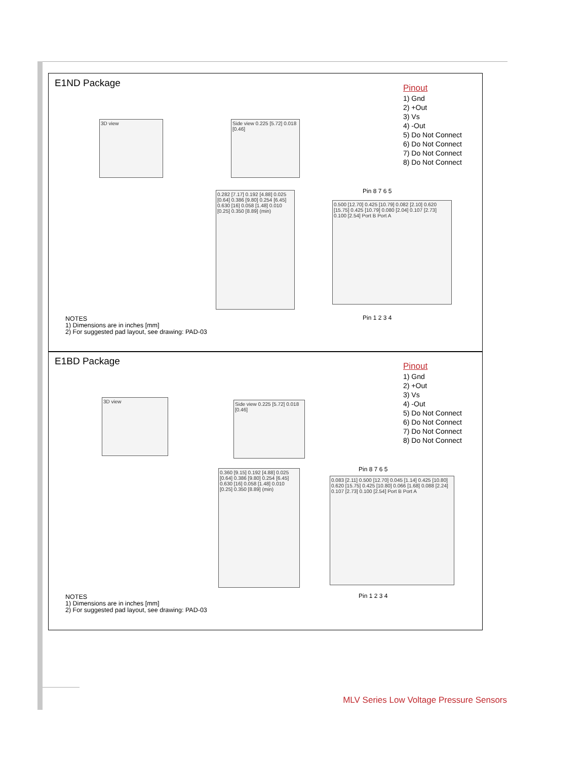E1ND Package
3D view
Side view 0.225 [5.72] 0.018 [0.46]
0.282 [7.17] 0.192 [4.88] 0.025 [0.64] 0.386 [9.80] 0.254 [6.45] 0.630 [16] 0.058 [1.48] 0.010 [0.25] 0.350 [8.89] (min)
Pin 8 7 6 5
0.500 [12.70] 0.425 [10.79] 0.082 [2.10] 0.620 [15.75] 0.425 [10.79] 0.080 [2.04] 0.107 [2.73] 0.100 [2.54] Port B Port A
Pin 1 2 3 4
Pinout
1) Gnd
2) +Out
3) Vs
4) -Out
5) Do Not Connect
6) Do Not Connect
7) Do Not Connect
8) Do Not Connect
NOTES
1) Dimensions are in inches [mm]
2) For suggested pad layout, see drawing: PAD-03
E1BD Package
3D view
Side view 0.225 [5.72] 0.018 [0.46]
0.360 [9.15] 0.192 [4.88] 0.025 [0.64] 0.386 [9.80] 0.254 [6.45] 0.630 [16] 0.058 [1.48] 0.010 [0.25] 0.350 [8.89] (min)
Pin 8 7 6 5
0.083 [2.11] 0.500 [12.70] 0.045 [1.14] 0.425 [10.80] 0.620 [15.75] 0.425 [10.80] 0.066 [1.68] 0.088 [2.24] 0.107 [2.73] 0.100 [2.54] Port B Port A
Pin 1 2 3 4
Pinout
1) Gnd
2) +Out
3) Vs
4) -Out
5) Do Not Connect
6) Do Not Connect
7) Do Not Connect
8) Do Not Connect
NOTES
1) Dimensions are in inches [mm]
2) For suggested pad layout, see drawing: PAD-03
MLV Series Low Voltage Pressure Sensors